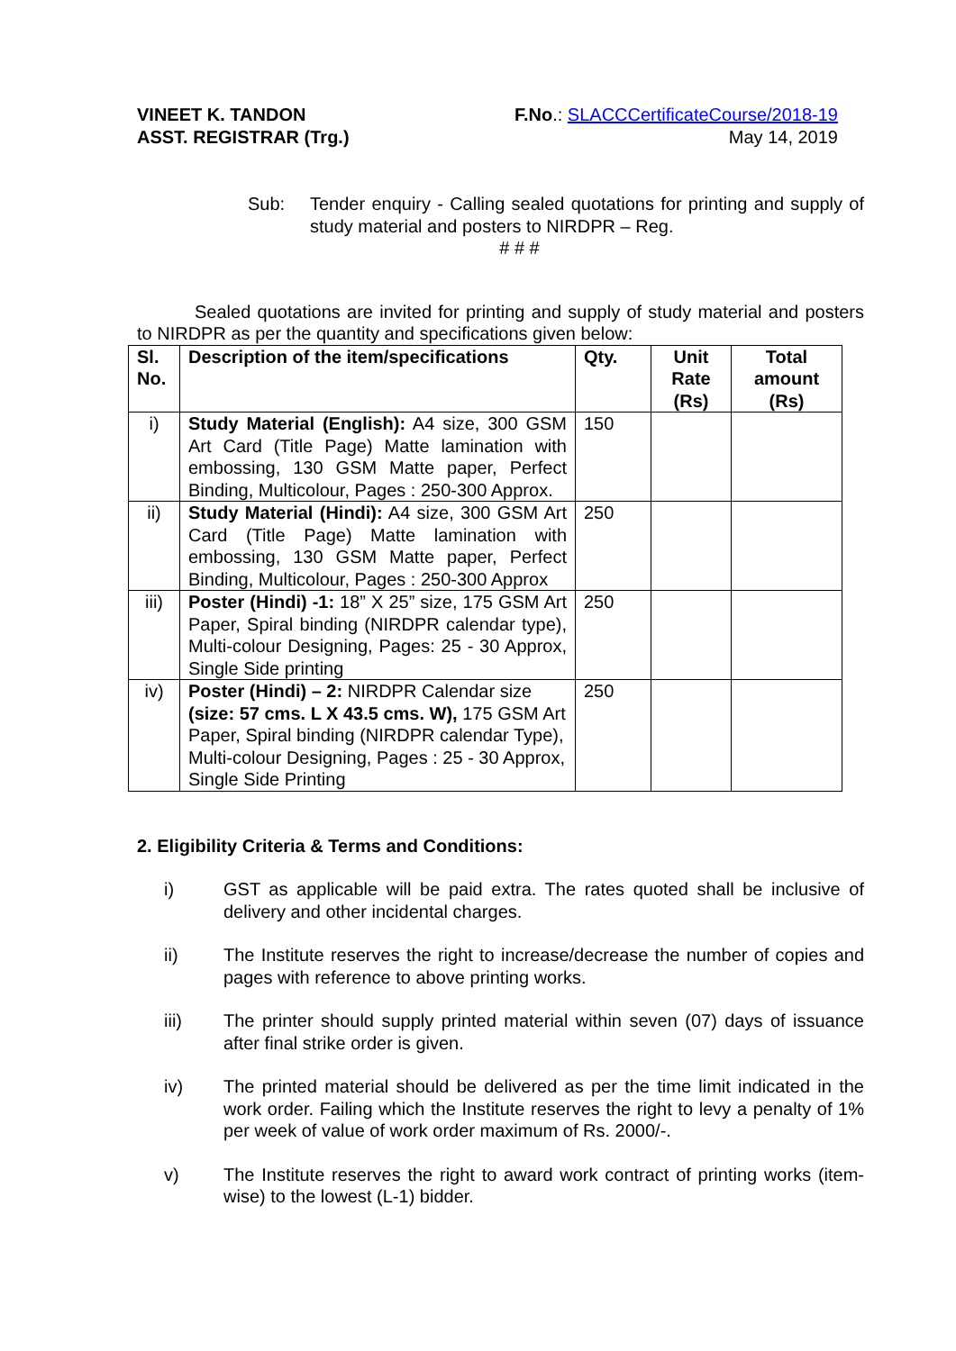VINEET K. TANDON
ASST. REGISTRAR (Trg.)
F.No.: SLACCCertificateCourse/2018-19
May 14, 2019
Sub: Tender enquiry - Calling sealed quotations for printing and supply of study material and posters to NIRDPR – Reg.
# # #
Sealed quotations are invited for printing and supply of study material and posters to NIRDPR as per the quantity and specifications given below:
| Sl. No. | Description of the item/specifications | Qty. | Unit Rate (Rs) | Total amount (Rs) |
| --- | --- | --- | --- | --- |
| i) | Study Material (English): A4 size, 300 GSM Art Card (Title Page) Matte lamination with embossing, 130 GSM Matte paper, Perfect Binding, Multicolour, Pages : 250-300 Approx. | 150 | | |
| ii) | Study Material (Hindi): A4 size, 300 GSM Art Card (Title Page) Matte lamination with embossing, 130 GSM Matte paper, Perfect Binding, Multicolour, Pages : 250-300 Approx | 250 | | |
| iii) | Poster (Hindi) -1: 18” X 25” size, 175 GSM Art Paper, Spiral binding (NIRDPR calendar type), Multi-colour Designing, Pages: 25 - 30 Approx, Single Side printing | 250 | | |
| iv) | Poster (Hindi) – 2: NIRDPR Calendar size (size: 57 cms. L X 43.5 cms. W), 175 GSM Art Paper, Spiral binding (NIRDPR calendar Type), Multi-colour Designing, Pages : 25 - 30 Approx, Single Side Printing | 250 | | |
2. Eligibility Criteria & Terms and Conditions:
i) GST as applicable will be paid extra. The rates quoted shall be inclusive of delivery and other incidental charges.
ii) The Institute reserves the right to increase/decrease the number of copies and pages with reference to above printing works.
iii) The printer should supply printed material within seven (07) days of issuance after final strike order is given.
iv) The printed material should be delivered as per the time limit indicated in the work order. Failing which the Institute reserves the right to levy a penalty of 1% per week of value of work order maximum of Rs. 2000/-.
v) The Institute reserves the right to award work contract of printing works (item-wise) to the lowest (L-1) bidder.